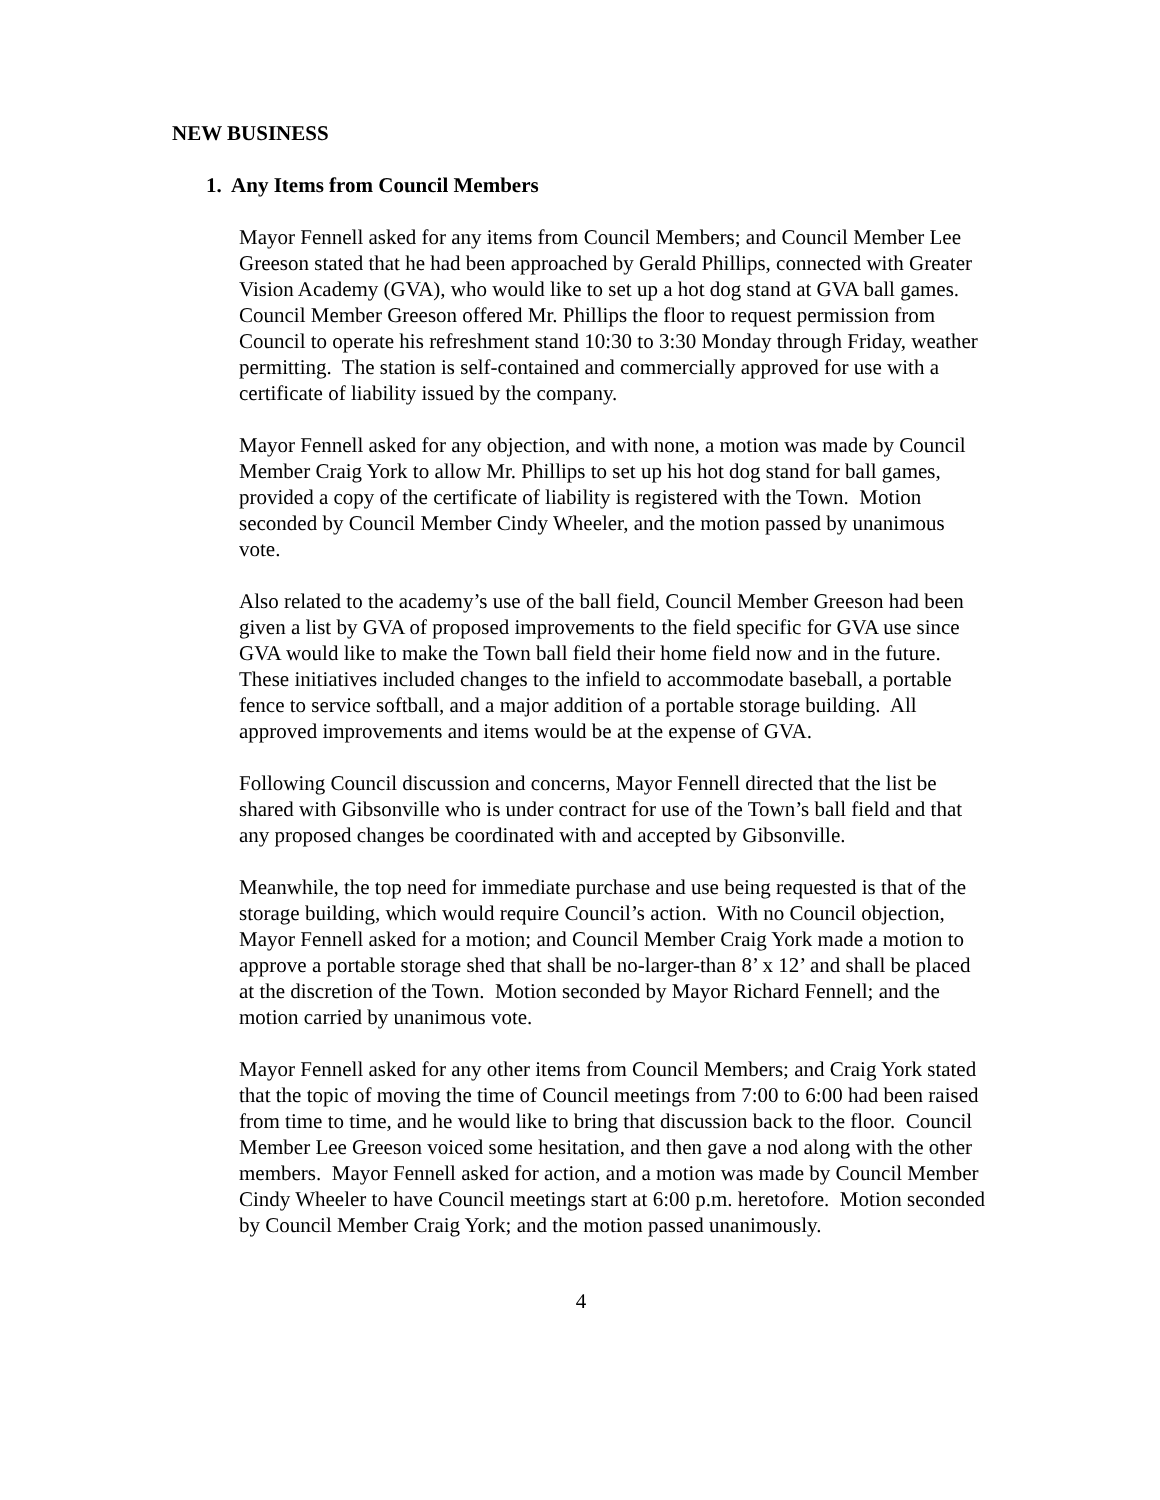NEW BUSINESS
1. Any Items from Council Members
Mayor Fennell asked for any items from Council Members; and Council Member Lee Greeson stated that he had been approached by Gerald Phillips, connected with Greater Vision Academy (GVA), who would like to set up a hot dog stand at GVA ball games. Council Member Greeson offered Mr. Phillips the floor to request permission from Council to operate his refreshment stand 10:30 to 3:30 Monday through Friday, weather permitting. The station is self-contained and commercially approved for use with a certificate of liability issued by the company.
Mayor Fennell asked for any objection, and with none, a motion was made by Council Member Craig York to allow Mr. Phillips to set up his hot dog stand for ball games, provided a copy of the certificate of liability is registered with the Town. Motion seconded by Council Member Cindy Wheeler, and the motion passed by unanimous vote.
Also related to the academy’s use of the ball field, Council Member Greeson had been given a list by GVA of proposed improvements to the field specific for GVA use since GVA would like to make the Town ball field their home field now and in the future. These initiatives included changes to the infield to accommodate baseball, a portable fence to service softball, and a major addition of a portable storage building. All approved improvements and items would be at the expense of GVA.
Following Council discussion and concerns, Mayor Fennell directed that the list be shared with Gibsonville who is under contract for use of the Town’s ball field and that any proposed changes be coordinated with and accepted by Gibsonville.
Meanwhile, the top need for immediate purchase and use being requested is that of the storage building, which would require Council’s action. With no Council objection, Mayor Fennell asked for a motion; and Council Member Craig York made a motion to approve a portable storage shed that shall be no-larger-than 8’ x 12’ and shall be placed at the discretion of the Town. Motion seconded by Mayor Richard Fennell; and the motion carried by unanimous vote.
Mayor Fennell asked for any other items from Council Members; and Craig York stated that the topic of moving the time of Council meetings from 7:00 to 6:00 had been raised from time to time, and he would like to bring that discussion back to the floor. Council Member Lee Greeson voiced some hesitation, and then gave a nod along with the other members. Mayor Fennell asked for action, and a motion was made by Council Member Cindy Wheeler to have Council meetings start at 6:00 p.m. heretofore. Motion seconded by Council Member Craig York; and the motion passed unanimously.
4